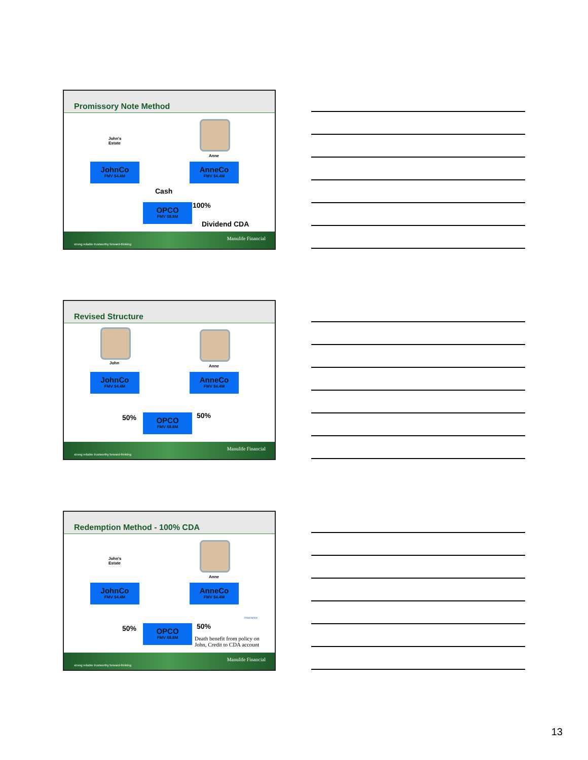Promissory Note Method
John's
Estate
Anne
JohnCo
FMV $4.4M
AnneCo
FMV $4.4M
Cash
OPCO
FMV $8.8M
100%
Dividend CDA
strong reliable trustworthy forward-thinking
Manulife Financial
Revised Structure
John
Anne
JohnCo
FMV $4.4M
AnneCo
FMV $4.4M
50%
OPCO
FMV $8.8M
50%
strong reliable trustworthy forward-thinking
Manulife Financial
Redemption Method - 100% CDA
John's
Estate
Anne
JohnCo
FMV $4.4M
AnneCo
FMV $4.4M
50%
OPCO
FMV $8.8M
50%
Insurance
Death benefit from policy on
John, Credit to CDA account
strong reliable trustworthy forward-thinking
Manulife Financial
13